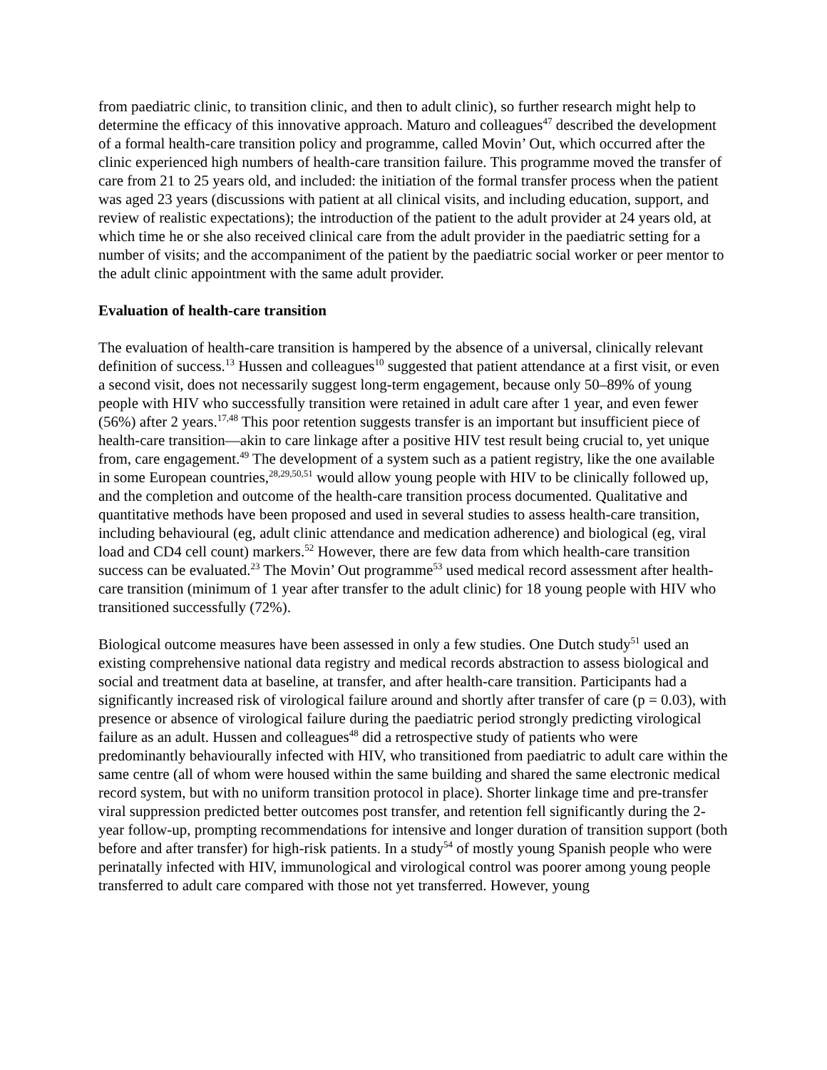from paediatric clinic, to transition clinic, and then to adult clinic), so further research might help to determine the efficacy of this innovative approach. Maturo and colleagues<sup>47</sup> described the development of a formal health-care transition policy and programme, called Movin’ Out, which occurred after the clinic experienced high numbers of health-care transition failure. This programme moved the transfer of care from 21 to 25 years old, and included: the initiation of the formal transfer process when the patient was aged 23 years (discussions with patient at all clinical visits, and including education, support, and review of realistic expectations); the introduction of the patient to the adult provider at 24 years old, at which time he or she also received clinical care from the adult provider in the paediatric setting for a number of visits; and the accompaniment of the patient by the paediatric social worker or peer mentor to the adult clinic appointment with the same adult provider.
Evaluation of health-care transition
The evaluation of health-care transition is hampered by the absence of a universal, clinically relevant definition of success.<sup>13</sup> Hussen and colleagues<sup>10</sup> suggested that patient attendance at a first visit, or even a second visit, does not necessarily suggest long-term engagement, because only 50–89% of young people with HIV who successfully transition were retained in adult care after 1 year, and even fewer (56%) after 2 years.<sup>17,48</sup> This poor retention suggests transfer is an important but insufficient piece of health-care transition—akin to care linkage after a positive HIV test result being crucial to, yet unique from, care engagement.<sup>49</sup> The development of a system such as a patient registry, like the one available in some European countries,<sup>28,29,50,51</sup> would allow young people with HIV to be clinically followed up, and the completion and outcome of the health-care transition process documented. Qualitative and quantitative methods have been proposed and used in several studies to assess health-care transition, including behavioural (eg, adult clinic attendance and medication adherence) and biological (eg, viral load and CD4 cell count) markers.<sup>52</sup> However, there are few data from which health-care transition success can be evaluated.<sup>23</sup> The Movin’ Out programme<sup>53</sup> used medical record assessment after health-care transition (minimum of 1 year after transfer to the adult clinic) for 18 young people with HIV who transitioned successfully (72%).
Biological outcome measures have been assessed in only a few studies. One Dutch study<sup>51</sup> used an existing comprehensive national data registry and medical records abstraction to assess biological and social and treatment data at baseline, at transfer, and after health-care transition. Participants had a significantly increased risk of virological failure around and shortly after transfer of care (p = 0.03), with presence or absence of virological failure during the paediatric period strongly predicting virological failure as an adult. Hussen and colleagues<sup>48</sup> did a retrospective study of patients who were predominantly behaviourally infected with HIV, who transitioned from paediatric to adult care within the same centre (all of whom were housed within the same building and shared the same electronic medical record system, but with no uniform transition protocol in place). Shorter linkage time and pre-transfer viral suppression predicted better outcomes post transfer, and retention fell significantly during the 2-year follow-up, prompting recommendations for intensive and longer duration of transition support (both before and after transfer) for high-risk patients. In a study<sup>54</sup> of mostly young Spanish people who were perinatally infected with HIV, immunological and virological control was poorer among young people transferred to adult care compared with those not yet transferred. However, young